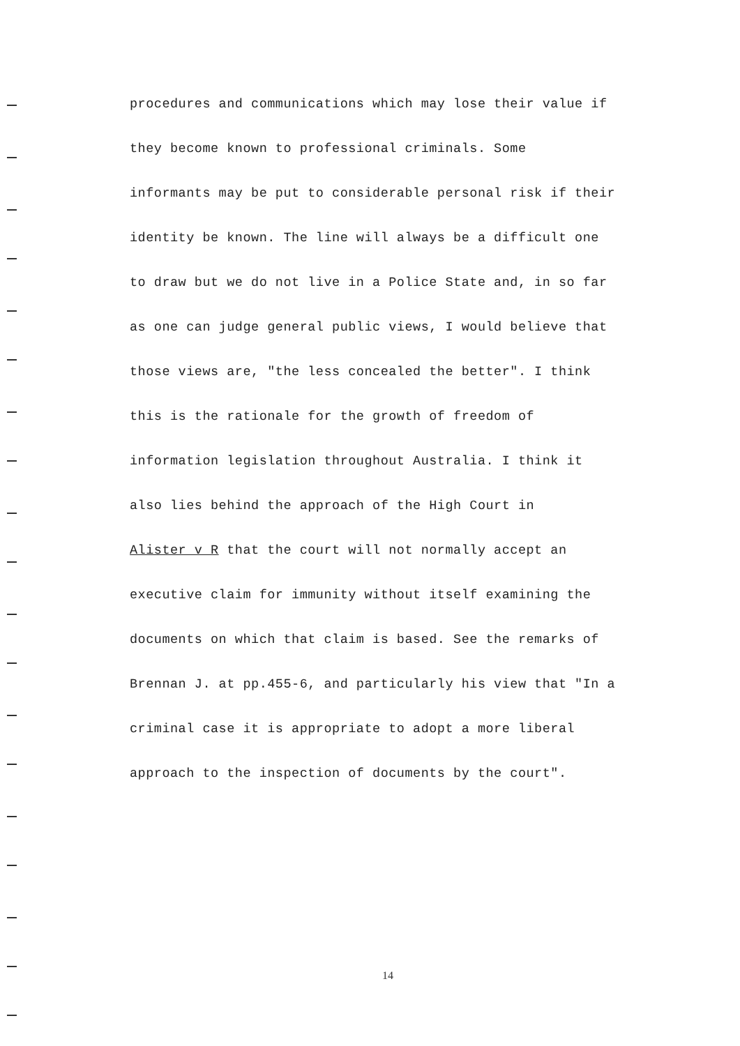procedures and communications which may lose their value if
they become known to professional criminals. Some
informants may be put to considerable personal risk if their
identity be known. The line will always be a difficult one
to draw but we do not live in a Police State and, in so far
as one can judge general public views, I would believe that
those views are, "the less concealed the better". I think
this is the rationale for the growth of freedom of
information legislation throughout Australia. I think it
also lies behind the approach of the High Court in
Alister v R that the court will not normally accept an
executive claim for immunity without itself examining the
documents on which that claim is based. See the remarks of
Brennan J. at pp.455-6, and particularly his view that "In a
criminal case it is appropriate to adopt a more liberal
approach to the inspection of documents by the court".
14